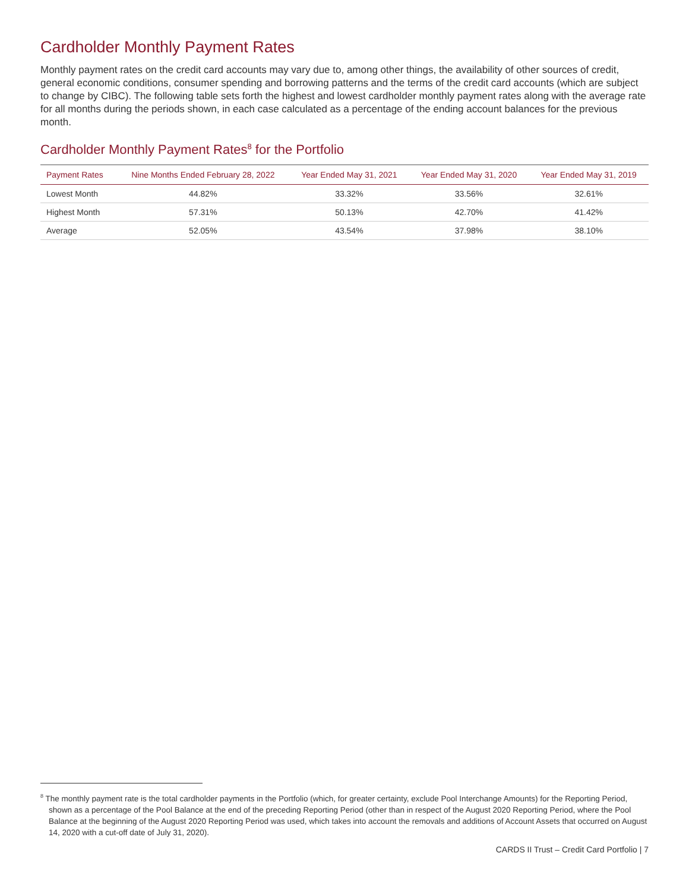Cardholder Monthly Payment Rates
Monthly payment rates on the credit card accounts may vary due to, among other things, the availability of other sources of credit, general economic conditions, consumer spending and borrowing patterns and the terms of the credit card accounts (which are subject to change by CIBC). The following table sets forth the highest and lowest cardholder monthly payment rates along with the average rate for all months during the periods shown, in each case calculated as a percentage of the ending account balances for the previous month.
Cardholder Monthly Payment Rates<sup>8</sup> for the Portfolio
| Payment Rates | Nine Months Ended February 28, 2022 | Year Ended May 31, 2021 | Year Ended May 31, 2020 | Year Ended May 31, 2019 |
| --- | --- | --- | --- | --- |
| Lowest Month | 44.82% | 33.32% | 33.56% | 32.61% |
| Highest Month | 57.31% | 50.13% | 42.70% | 41.42% |
| Average | 52.05% | 43.54% | 37.98% | 38.10% |
<sup>8</sup> The monthly payment rate is the total cardholder payments in the Portfolio (which, for greater certainty, exclude Pool Interchange Amounts) for the Reporting Period, shown as a percentage of the Pool Balance at the end of the preceding Reporting Period (other than in respect of the August 2020 Reporting Period, where the Pool Balance at the beginning of the August 2020 Reporting Period was used, which takes into account the removals and additions of Account Assets that occurred on August 14, 2020 with a cut-off date of July 31, 2020).
CARDS II Trust – Credit Card Portfolio | 7